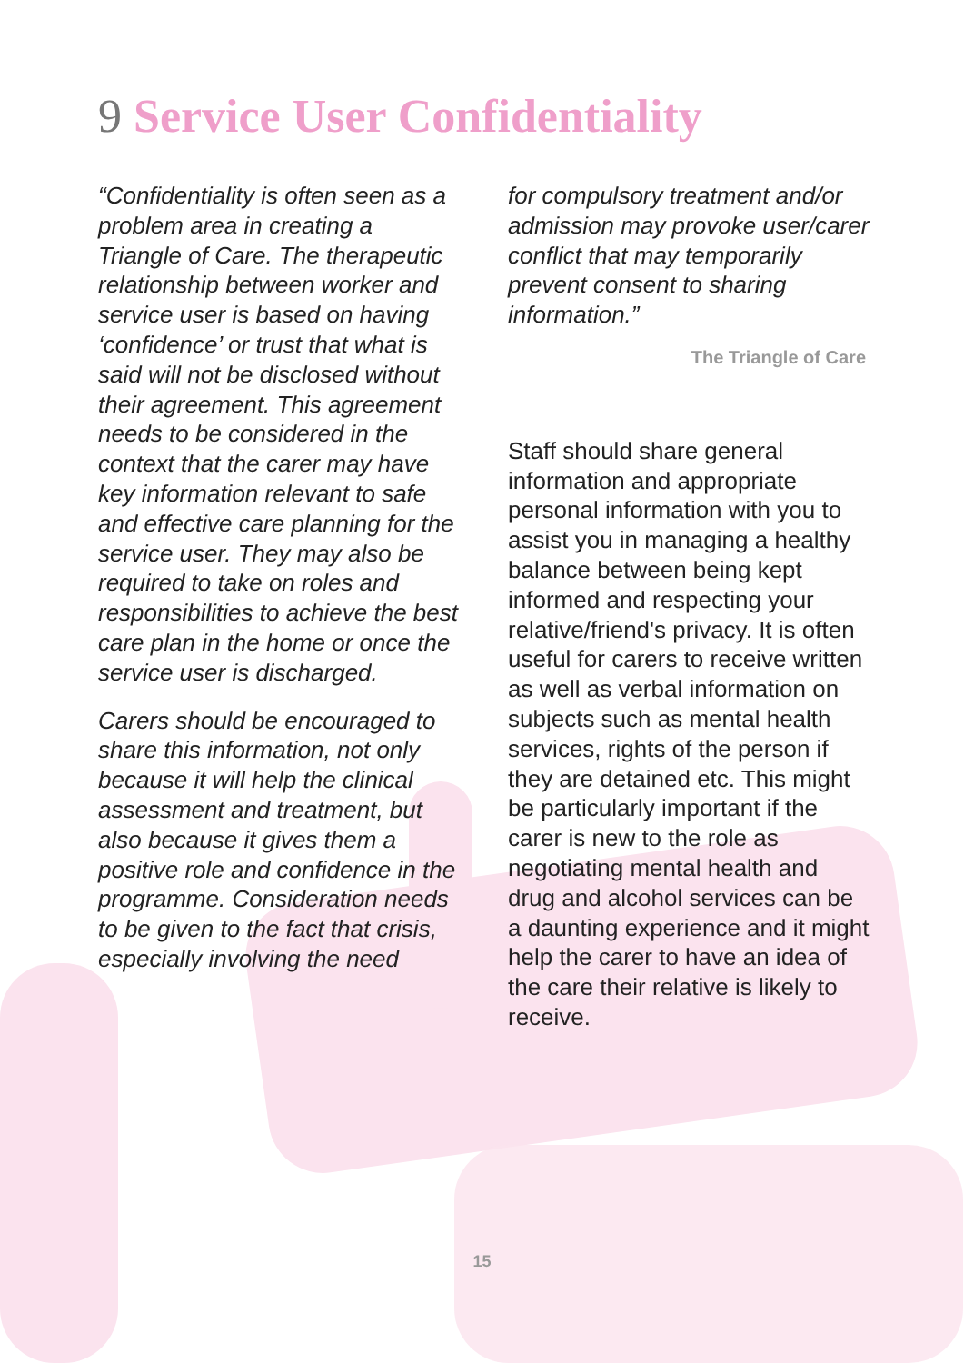9 Service User Confidentiality
“Confidentiality is often seen as a problem area in creating a Triangle of Care. The therapeutic relationship between worker and service user is based on having ‘confidence’ or trust that what is said will not be disclosed without their agreement. This agreement needs to be considered in the context that the carer may have key information relevant to safe and effective care planning for the service user. They may also be required to take on roles and responsibilities to achieve the best care plan in the home or once the service user is discharged.
Carers should be encouraged to share this information, not only because it will help the clinical assessment and treatment, but also because it gives them a positive role and confidence in the programme. Consideration needs to be given to the fact that crisis, especially involving the need
for compulsory treatment and/or admission may provoke user/carer conflict that may temporarily prevent consent to sharing information.”
The Triangle of Care
Staff should share general information and appropriate personal information with you to assist you in managing a healthy balance between being kept informed and respecting your relative/friend's privacy. It is often useful for carers to receive written as well as verbal information on subjects such as mental health services, rights of the person if they are detained etc. This might be particularly important if the carer is new to the role as negotiating mental health and drug and alcohol services can be a daunting experience and it might help the carer to have an idea of the care their relative is likely to receive.
15